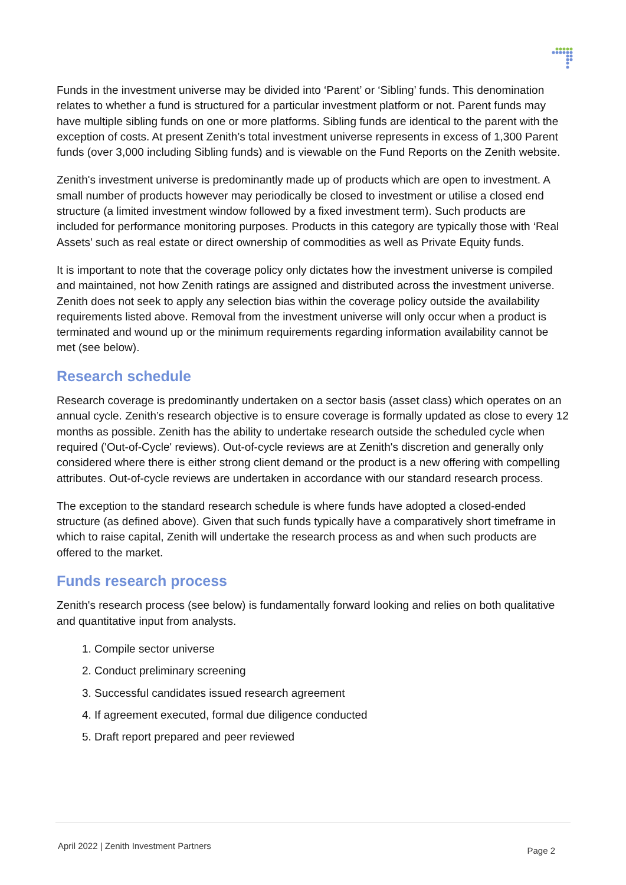Funds in the investment universe may be divided into ‘Parent’ or ‘Sibling’ funds. This denomination relates to whether a fund is structured for a particular investment platform or not. Parent funds may have multiple sibling funds on one or more platforms. Sibling funds are identical to the parent with the exception of costs. At present Zenith’s total investment universe represents in excess of 1,300 Parent funds (over 3,000 including Sibling funds) and is viewable on the Fund Reports on the Zenith website.
Zenith's investment universe is predominantly made up of products which are open to investment. A small number of products however may periodically be closed to investment or utilise a closed end structure (a limited investment window followed by a fixed investment term). Such products are included for performance monitoring purposes. Products in this category are typically those with ‘Real Assets’ such as real estate or direct ownership of commodities as well as Private Equity funds.
It is important to note that the coverage policy only dictates how the investment universe is compiled and maintained, not how Zenith ratings are assigned and distributed across the investment universe. Zenith does not seek to apply any selection bias within the coverage policy outside the availability requirements listed above. Removal from the investment universe will only occur when a product is terminated and wound up or the minimum requirements regarding information availability cannot be met (see below).
Research schedule
Research coverage is predominantly undertaken on a sector basis (asset class) which operates on an annual cycle. Zenith’s research objective is to ensure coverage is formally updated as close to every 12 months as possible. Zenith has the ability to undertake research outside the scheduled cycle when required ('Out-of-Cycle' reviews). Out-of-cycle reviews are at Zenith's discretion and generally only considered where there is either strong client demand or the product is a new offering with compelling attributes. Out-of-cycle reviews are undertaken in accordance with our standard research process.
The exception to the standard research schedule is where funds have adopted a closed-ended structure (as defined above). Given that such funds typically have a comparatively short timeframe in which to raise capital, Zenith will undertake the research process as and when such products are offered to the market.
Funds research process
Zenith's research process (see below) is fundamentally forward looking and relies on both qualitative and quantitative input from analysts.
1. Compile sector universe
2. Conduct preliminary screening
3. Successful candidates issued research agreement
4. If agreement executed, formal due diligence conducted
5. Draft report prepared and peer reviewed
April 2022 | Zenith Investment Partners Page 2